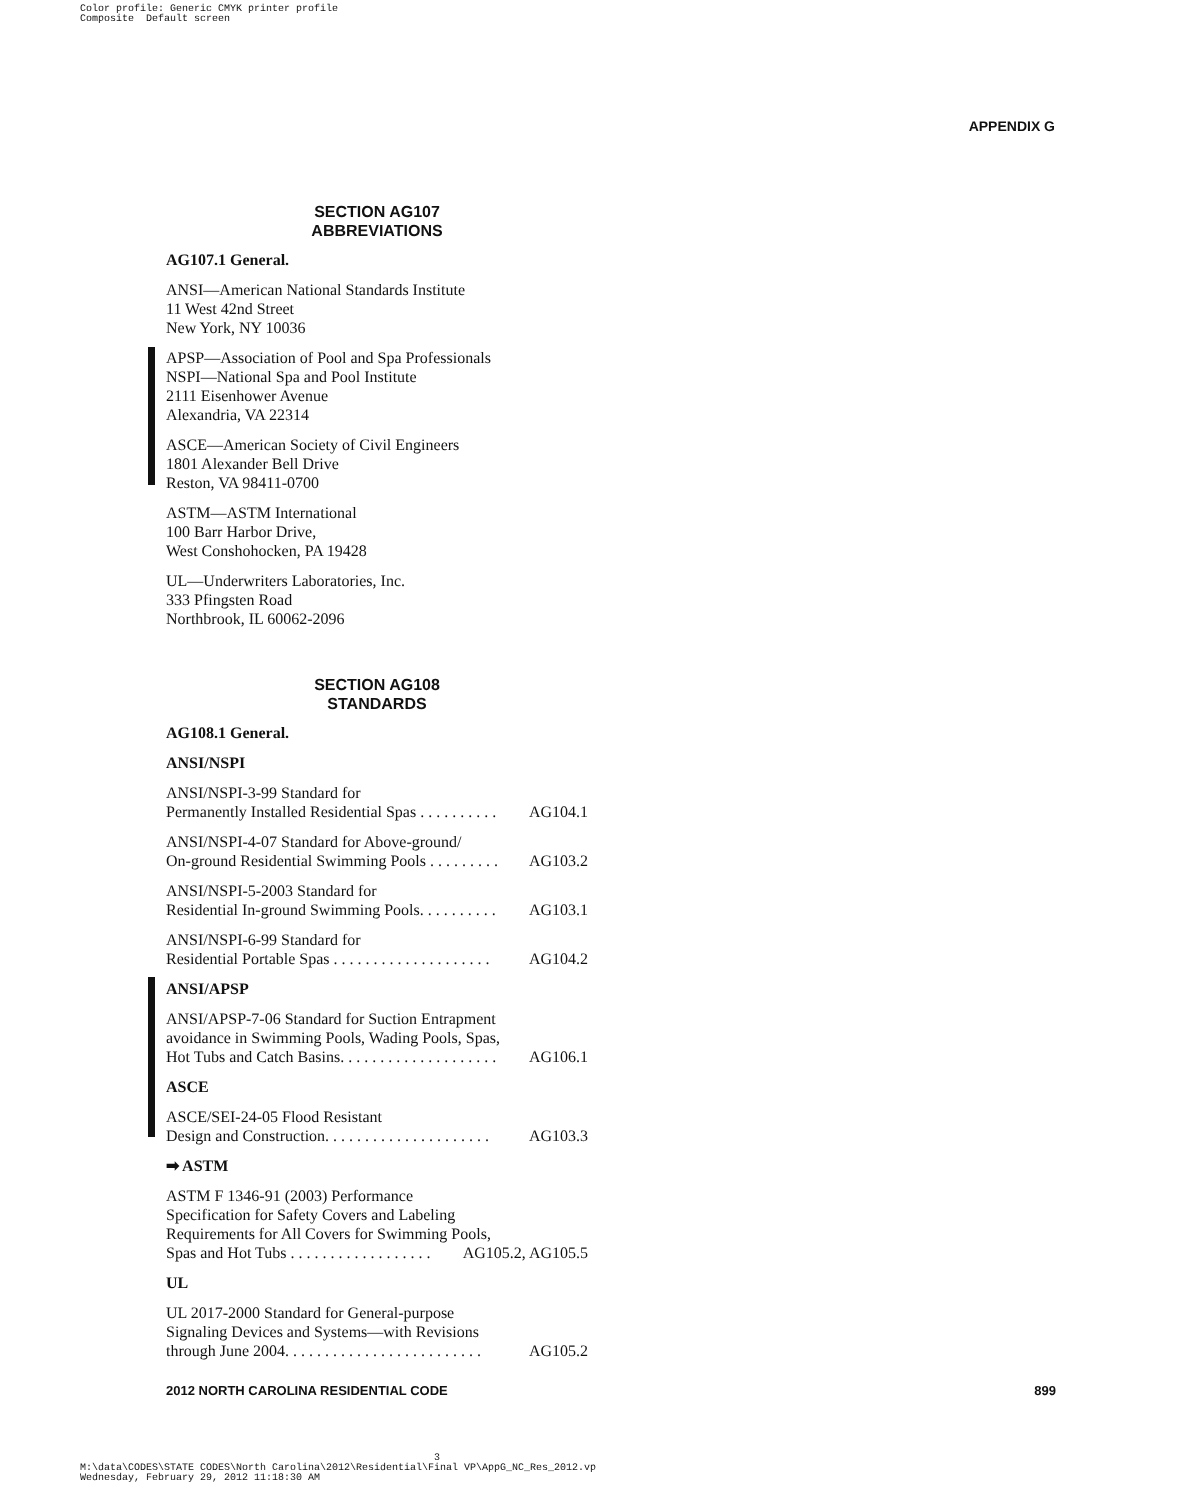Color profile: Generic CMYK printer profile Composite Default screen
APPENDIX G
SECTION AG107
ABBREVIATIONS
AG107.1 General.
ANSI—American National Standards Institute
11 West 42nd Street
New York, NY 10036
APSP—Association of Pool and Spa Professionals
NSPI—National Spa and Pool Institute
2111 Eisenhower Avenue
Alexandria, VA 22314
ASCE—American Society of Civil Engineers
1801 Alexander Bell Drive
Reston, VA 98411-0700
ASTM—ASTM International
100 Barr Harbor Drive,
West Conshohocken, PA 19428
UL—Underwriters Laboratories, Inc.
333 Pfingsten Road
Northbrook, IL 60062-2096
SECTION AG108
STANDARDS
AG108.1 General.
ANSI/NSPI
ANSI/NSPI-3-99 Standard for
Permanently Installed Residential Spas . . . . . . . . . . AG104.1
ANSI/NSPI-4-07 Standard for Above-ground/
On-ground Residential Swimming Pools . . . . . . . . . AG103.2
ANSI/NSPI-5-2003 Standard for
Residential In-ground Swimming Pools. . . . . . . . . . AG103.1
ANSI/NSPI-6-99 Standard for
Residential Portable Spas . . . . . . . . . . . . . . . . . . . . AG104.2
ANSI/APSP
ANSI/APSP-7-06 Standard for Suction Entrapment
avoidance in Swimming Pools, Wading Pools, Spas,
Hot Tubs and Catch Basins. . . . . . . . . . . . . . . . . . . . AG106.1
ASCE
ASCE/SEI-24-05 Flood Resistant
Design and Construction. . . . . . . . . . . . . . . . . . . . . AG103.3
➡ ASTM
ASTM F 1346-91 (2003) Performance
Specification for Safety Covers and Labeling
Requirements for All Covers for Swimming Pools,
Spas and Hot Tubs . . . . . . . . . . . . . . . . . . AG105.2, AG105.5
UL
UL 2017-2000 Standard for General-purpose
Signaling Devices and Systems—with Revisions
through June 2004. . . . . . . . . . . . . . . . . . . . . . . . . AG105.2
2012 NORTH CAROLINA RESIDENTIAL CODE 899
3 M:\data\CODES\STATE CODES\North Carolina\2012\Residential\Final VP\AppG_NC_Res_2012.vp Wednesday, February 29, 2012 11:18:30 AM